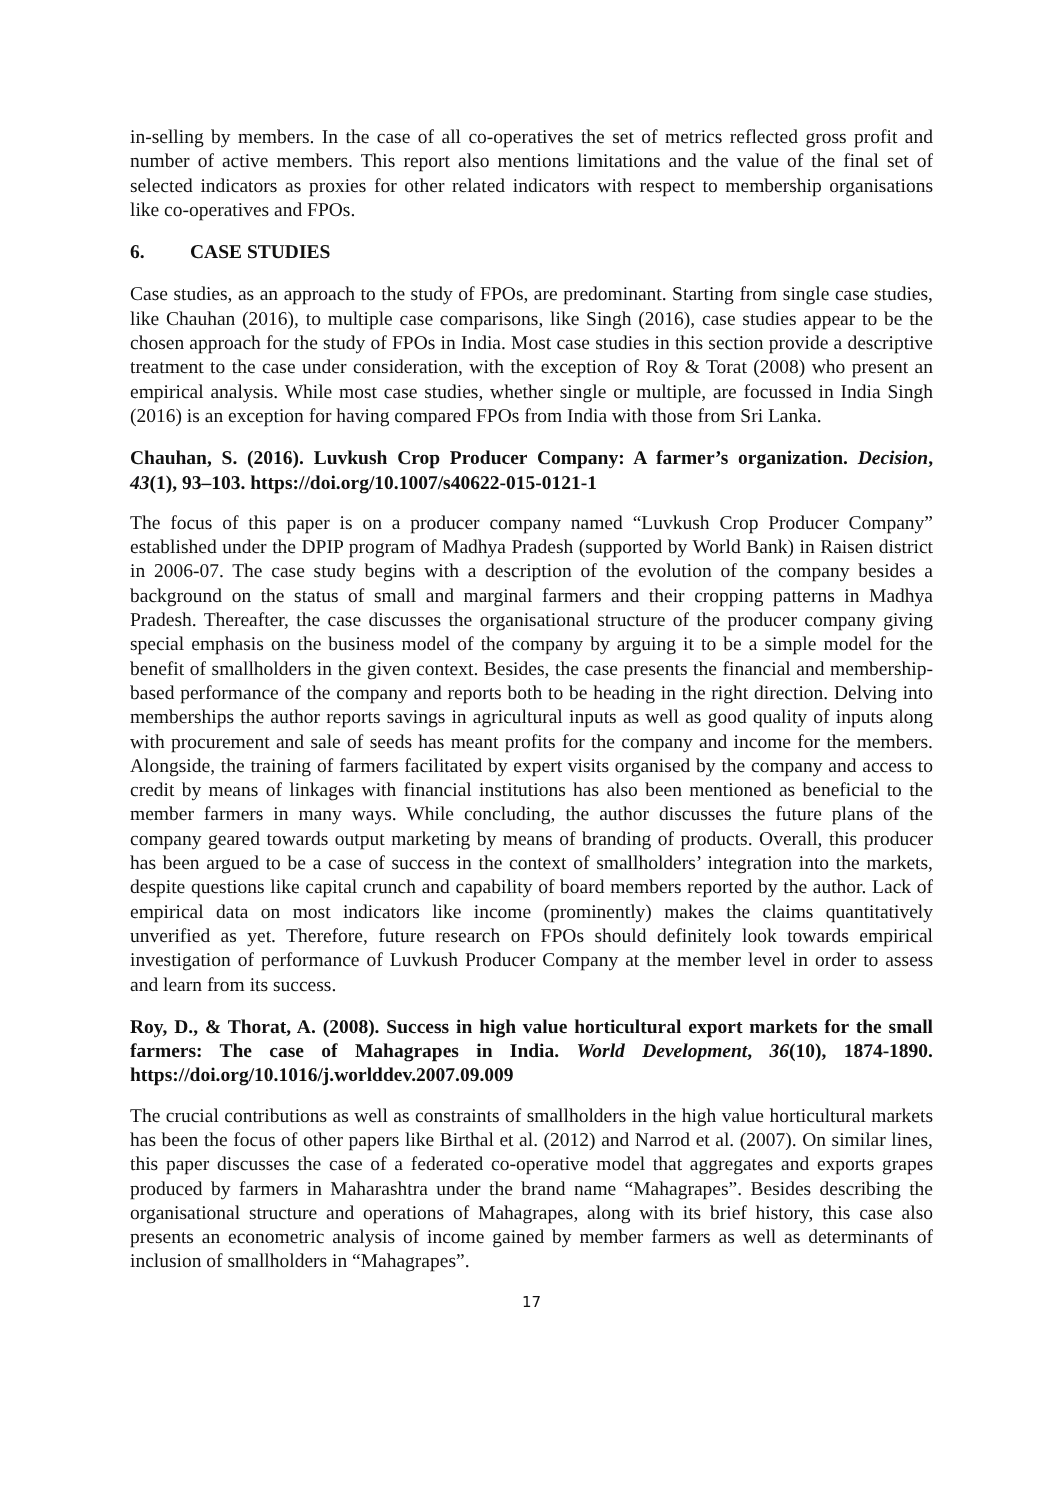in-selling by members. In the case of all co-operatives the set of metrics reflected gross profit and number of active members. This report also mentions limitations and the value of the final set of selected indicators as proxies for other related indicators with respect to membership organisations like co-operatives and FPOs.
6. CASE STUDIES
Case studies, as an approach to the study of FPOs, are predominant. Starting from single case studies, like Chauhan (2016), to multiple case comparisons, like Singh (2016), case studies appear to be the chosen approach for the study of FPOs in India. Most case studies in this section provide a descriptive treatment to the case under consideration, with the exception of Roy & Torat (2008) who present an empirical analysis. While most case studies, whether single or multiple, are focussed in India Singh (2016) is an exception for having compared FPOs from India with those from Sri Lanka.
Chauhan, S. (2016). Luvkush Crop Producer Company: A farmer’s organization. Decision, 43(1), 93–103. https://doi.org/10.1007/s40622-015-0121-1
The focus of this paper is on a producer company named “Luvkush Crop Producer Company” established under the DPIP program of Madhya Pradesh (supported by World Bank) in Raisen district in 2006-07. The case study begins with a description of the evolution of the company besides a background on the status of small and marginal farmers and their cropping patterns in Madhya Pradesh. Thereafter, the case discusses the organisational structure of the producer company giving special emphasis on the business model of the company by arguing it to be a simple model for the benefit of smallholders in the given context. Besides, the case presents the financial and membership-based performance of the company and reports both to be heading in the right direction. Delving into memberships the author reports savings in agricultural inputs as well as good quality of inputs along with procurement and sale of seeds has meant profits for the company and income for the members. Alongside, the training of farmers facilitated by expert visits organised by the company and access to credit by means of linkages with financial institutions has also been mentioned as beneficial to the member farmers in many ways. While concluding, the author discusses the future plans of the company geared towards output marketing by means of branding of products. Overall, this producer has been argued to be a case of success in the context of smallholders’ integration into the markets, despite questions like capital crunch and capability of board members reported by the author. Lack of empirical data on most indicators like income (prominently) makes the claims quantitatively unverified as yet. Therefore, future research on FPOs should definitely look towards empirical investigation of performance of Luvkush Producer Company at the member level in order to assess and learn from its success.
Roy, D., & Thorat, A. (2008). Success in high value horticultural export markets for the small farmers: The case of Mahagrapes in India. World Development, 36(10), 1874-1890. https://doi.org/10.1016/j.worlddev.2007.09.009
The crucial contributions as well as constraints of smallholders in the high value horticultural markets has been the focus of other papers like Birthal et al. (2012) and Narrod et al. (2007). On similar lines, this paper discusses the case of a federated co-operative model that aggregates and exports grapes produced by farmers in Maharashtra under the brand name “Mahagrapes”. Besides describing the organisational structure and operations of Mahagrapes, along with its brief history, this case also presents an econometric analysis of income gained by member farmers as well as determinants of inclusion of smallholders in “Mahagrapes”.
17